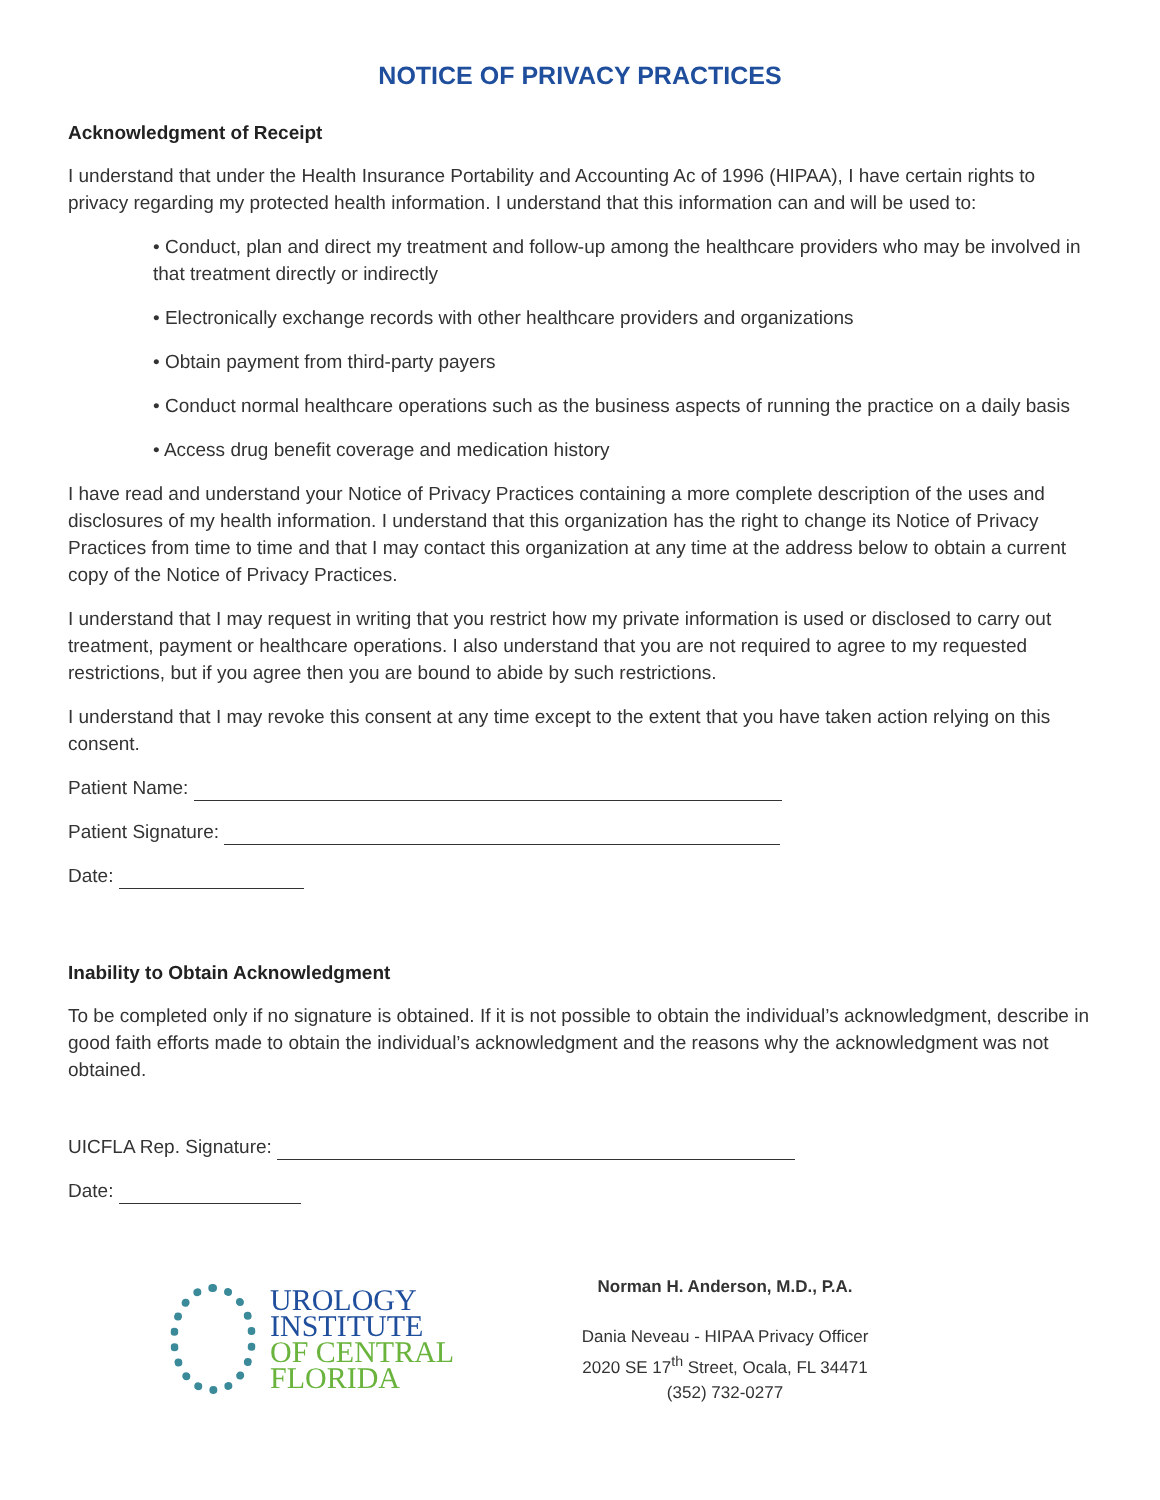NOTICE OF PRIVACY PRACTICES
Acknowledgment of Receipt
I understand that under the Health Insurance Portability and Accounting Ac of 1996 (HIPAA), I have certain rights to privacy regarding my protected health information. I understand that this information can and will be used to:
• Conduct, plan and direct my treatment and follow-up among the healthcare providers who may be involved in that treatment directly or indirectly
• Electronically exchange records with other healthcare providers and organizations
• Obtain payment from third-party payers
• Conduct normal healthcare operations such as the business aspects of running the practice on a daily basis
• Access drug benefit coverage and medication history
I have read and understand your Notice of Privacy Practices containing a more complete description of the uses and disclosures of my health information. I understand that this organization has the right to change its Notice of Privacy Practices from time to time and that I may contact this organization at any time at the address below to obtain a current copy of the Notice of Privacy Practices.
I understand that I may request in writing that you restrict how my private information is used or disclosed to carry out treatment, payment or healthcare operations. I also understand that you are not required to agree to my requested restrictions, but if you agree then you are bound to abide by such restrictions.
I understand that I may revoke this consent at any time except to the extent that you have taken action relying on this consent.
Patient Name:
Patient Signature:
Date:
Inability to Obtain Acknowledgment
To be completed only if no signature is obtained. If it is not possible to obtain the individual’s acknowledgment, describe in good faith efforts made to obtain the individual’s acknowledgment and the reasons why the acknowledgment was not obtained.
UICFLA Rep. Signature:
Date:
UROLOGY
INSTITUTE
OF CENTRAL
FLORIDA
Norman H. Anderson, M.D., P.A.
Dania Neveau - HIPAA Privacy Officer
2020 SE 17<sup>th</sup> Street, Ocala, FL 34471
(352) 732-0277